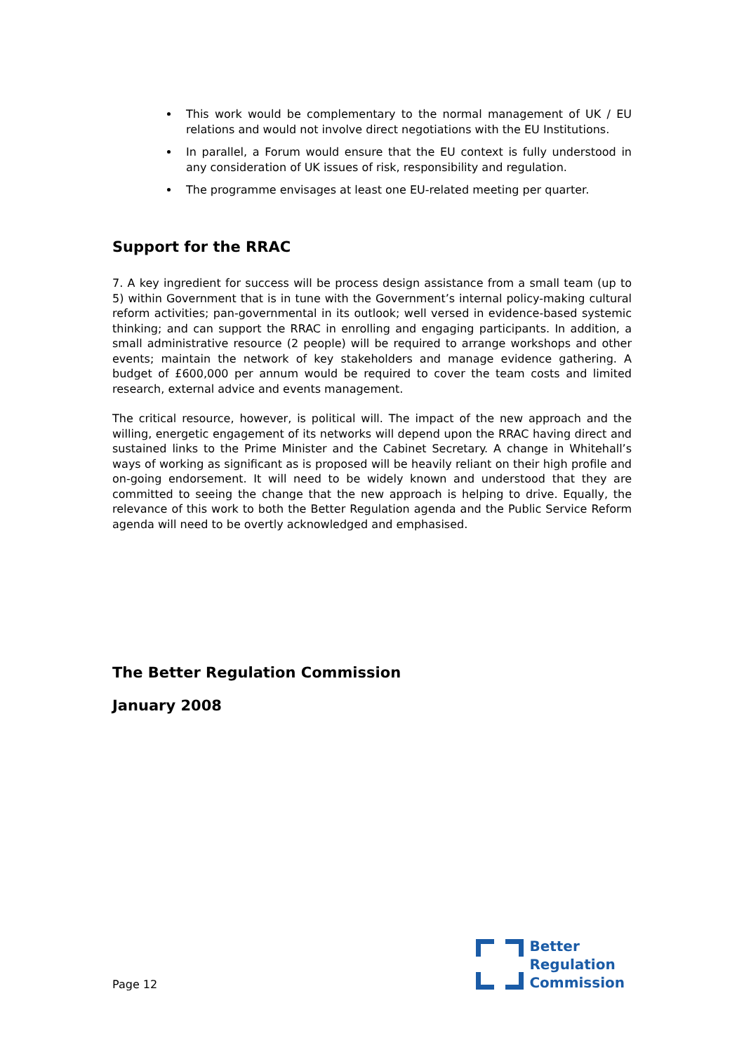This work would be complementary to the normal management of UK / EU relations and would not involve direct negotiations with the EU Institutions.
In parallel, a Forum would ensure that the EU context is fully understood in any consideration of UK issues of risk, responsibility and regulation.
The programme envisages at least one EU-related meeting per quarter.
Support for the RRAC
7. A key ingredient for success will be process design assistance from a small team (up to 5) within Government that is in tune with the Government’s internal policy-making cultural reform activities; pan-governmental in its outlook; well versed in evidence-based systemic thinking; and can support the RRAC in enrolling and engaging participants. In addition, a small administrative resource (2 people) will be required to arrange workshops and other events; maintain the network of key stakeholders and manage evidence gathering. A budget of £600,000 per annum would be required to cover the team costs and limited research, external advice and events management.
The critical resource, however, is political will. The impact of the new approach and the willing, energetic engagement of its networks will depend upon the RRAC having direct and sustained links to the Prime Minister and the Cabinet Secretary. A change in Whitehall’s ways of working as significant as is proposed will be heavily reliant on their high profile and on-going endorsement. It will need to be widely known and understood that they are committed to seeing the change that the new approach is helping to drive. Equally, the relevance of this work to both the Better Regulation agenda and the Public Service Reform agenda will need to be overtly acknowledged and emphasised.
The Better Regulation Commission
January 2008
Page 12
Better
Regulation
Commission